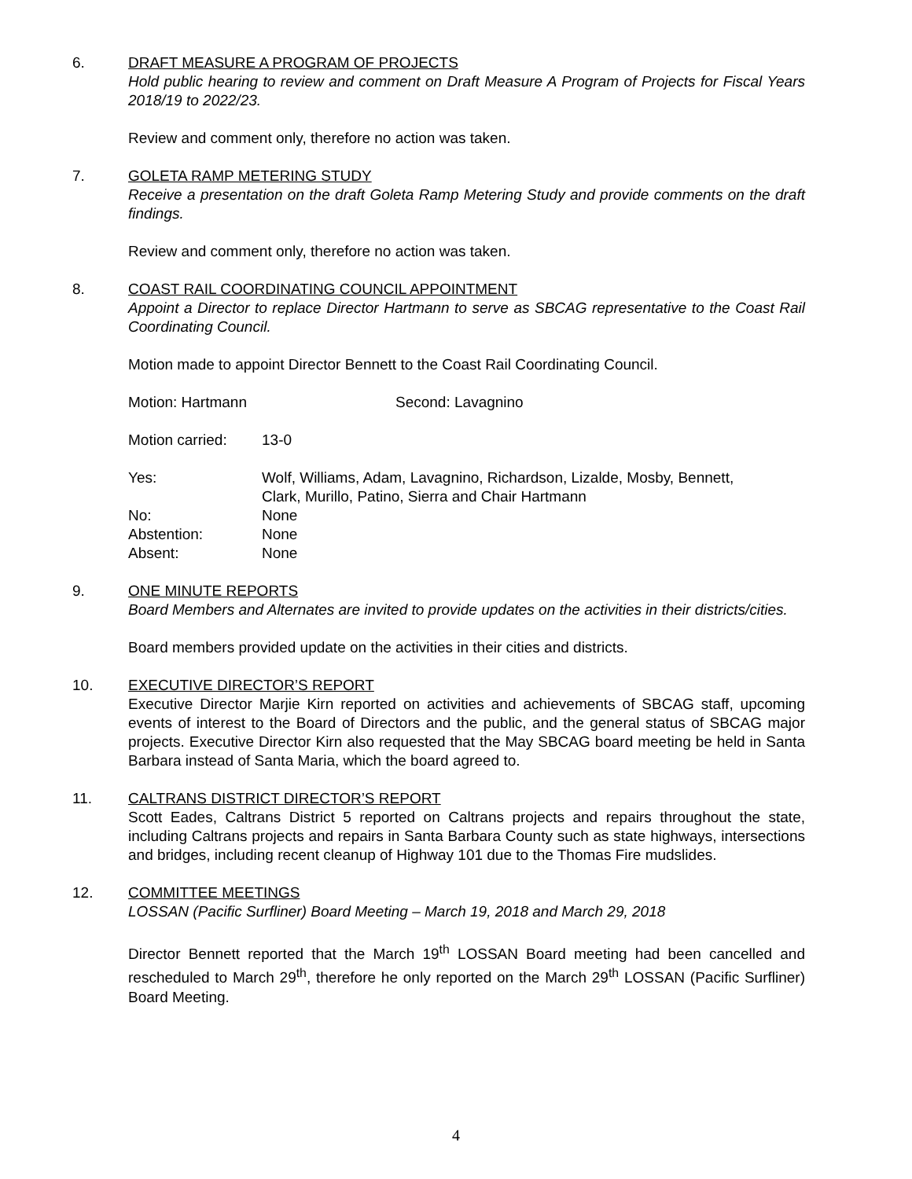6. DRAFT MEASURE A PROGRAM OF PROJECTS
Hold public hearing to review and comment on Draft Measure A Program of Projects for Fiscal Years 2018/19 to 2022/23.
Review and comment only, therefore no action was taken.
7. GOLETA RAMP METERING STUDY
Receive a presentation on the draft Goleta Ramp Metering Study and provide comments on the draft findings.
Review and comment only, therefore no action was taken.
8. COAST RAIL COORDINATING COUNCIL APPOINTMENT
Appoint a Director to replace Director Hartmann to serve as SBCAG representative to the Coast Rail Coordinating Council.
Motion made to appoint Director Bennett to the Coast Rail Coordinating Council.
Motion: Hartmann Second: Lavagnino
Motion carried: 13-0
Yes: Wolf, Williams, Adam, Lavagnino, Richardson, Lizalde, Mosby, Bennett,
Clark, Murillo, Patino, Sierra and Chair Hartmann
No: None
Abstention: None
Absent: None
9. ONE MINUTE REPORTS
Board Members and Alternates are invited to provide updates on the activities in their districts/cities.
Board members provided update on the activities in their cities and districts.
10. EXECUTIVE DIRECTOR’S REPORT
Executive Director Marjie Kirn reported on activities and achievements of SBCAG staff, upcoming events of interest to the Board of Directors and the public, and the general status of SBCAG major projects. Executive Director Kirn also requested that the May SBCAG board meeting be held in Santa Barbara instead of Santa Maria, which the board agreed to.
11. CALTRANS DISTRICT DIRECTOR’S REPORT
Scott Eades, Caltrans District 5 reported on Caltrans projects and repairs throughout the state, including Caltrans projects and repairs in Santa Barbara County such as state highways, intersections and bridges, including recent cleanup of Highway 101 due to the Thomas Fire mudslides.
12. COMMITTEE MEETINGS
LOSSAN (Pacific Surfliner) Board Meeting – March 19, 2018 and March 29, 2018
Director Bennett reported that the March 19<sup>th</sup> LOSSAN Board meeting had been cancelled and rescheduled to March 29<sup>th</sup>, therefore he only reported on the March 29<sup>th</sup> LOSSAN (Pacific Surfliner) Board Meeting.
4